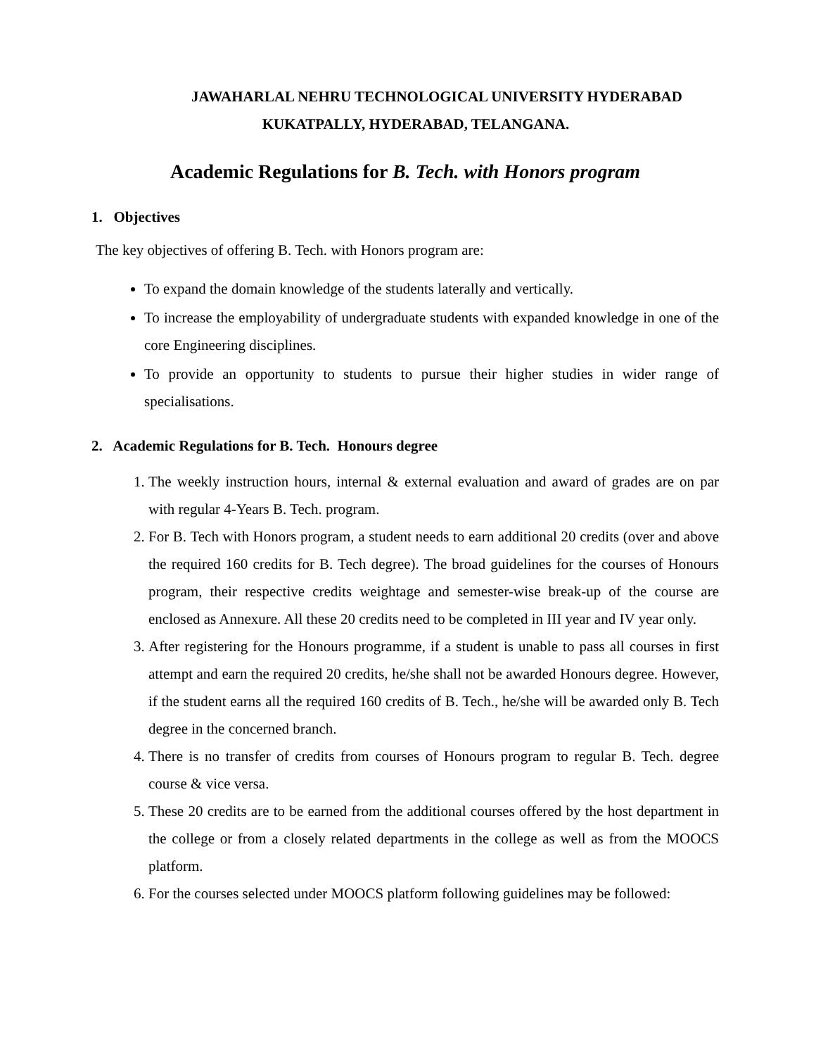JAWAHARLAL NEHRU TECHNOLOGICAL UNIVERSITY HYDERABAD
KUKATPALLY, HYDERABAD, TELANGANA.
Academic Regulations for B. Tech. with Honors program
1. Objectives
The key objectives of offering B. Tech. with Honors program are:
To expand the domain knowledge of the students laterally and vertically.
To increase the employability of undergraduate students with expanded knowledge in one of the core Engineering disciplines.
To provide an opportunity to students to pursue their higher studies in wider range of specialisations.
2. Academic Regulations for B. Tech. Honours degree
1. The weekly instruction hours, internal & external evaluation and award of grades are on par with regular 4-Years B. Tech. program.
2. For B. Tech with Honors program, a student needs to earn additional 20 credits (over and above the required 160 credits for B. Tech degree). The broad guidelines for the courses of Honours program, their respective credits weightage and semester-wise break-up of the course are enclosed as Annexure. All these 20 credits need to be completed in III year and IV year only.
3. After registering for the Honours programme, if a student is unable to pass all courses in first attempt and earn the required 20 credits, he/she shall not be awarded Honours degree. However, if the student earns all the required 160 credits of B. Tech., he/she will be awarded only B. Tech degree in the concerned branch.
4. There is no transfer of credits from courses of Honours program to regular B. Tech. degree course & vice versa.
5. These 20 credits are to be earned from the additional courses offered by the host department in the college or from a closely related departments in the college as well as from the MOOCS platform.
6. For the courses selected under MOOCS platform following guidelines may be followed: